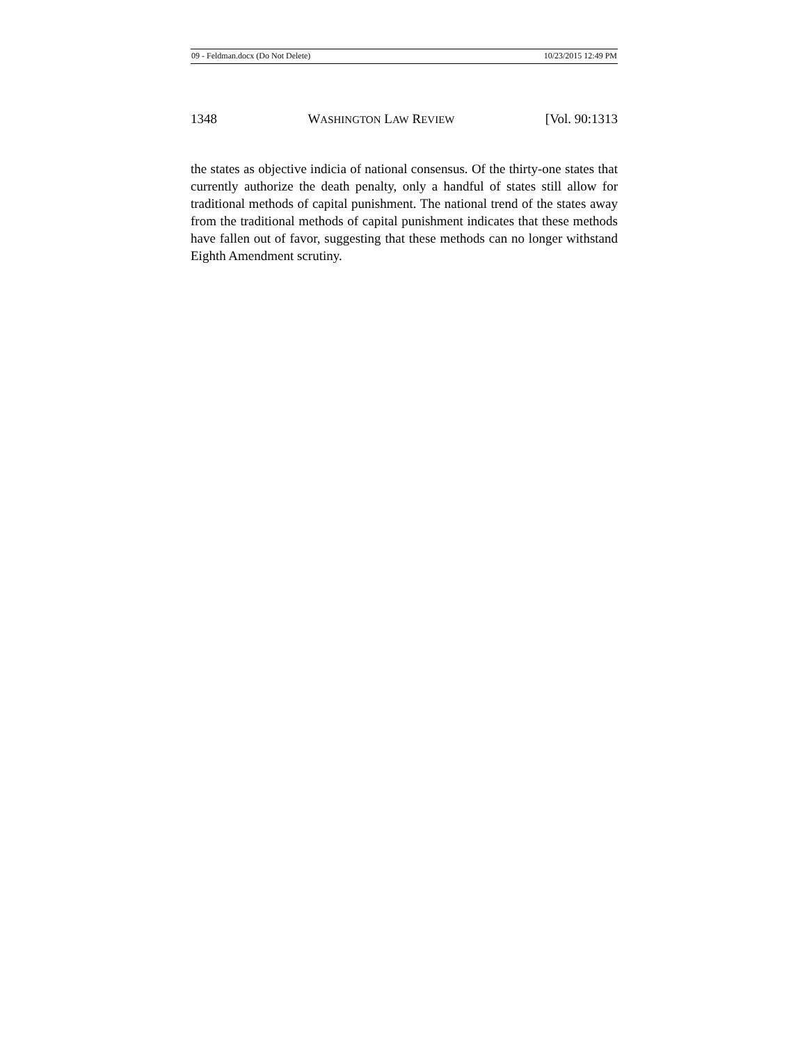09 - Feldman.docx (Do Not Delete) 10/23/2015 12:49 PM
1348 WASHINGTON LAW REVIEW [Vol. 90:1313
the states as objective indicia of national consensus. Of the thirty-one states that currently authorize the death penalty, only a handful of states still allow for traditional methods of capital punishment. The national trend of the states away from the traditional methods of capital punishment indicates that these methods have fallen out of favor, suggesting that these methods can no longer withstand Eighth Amendment scrutiny.